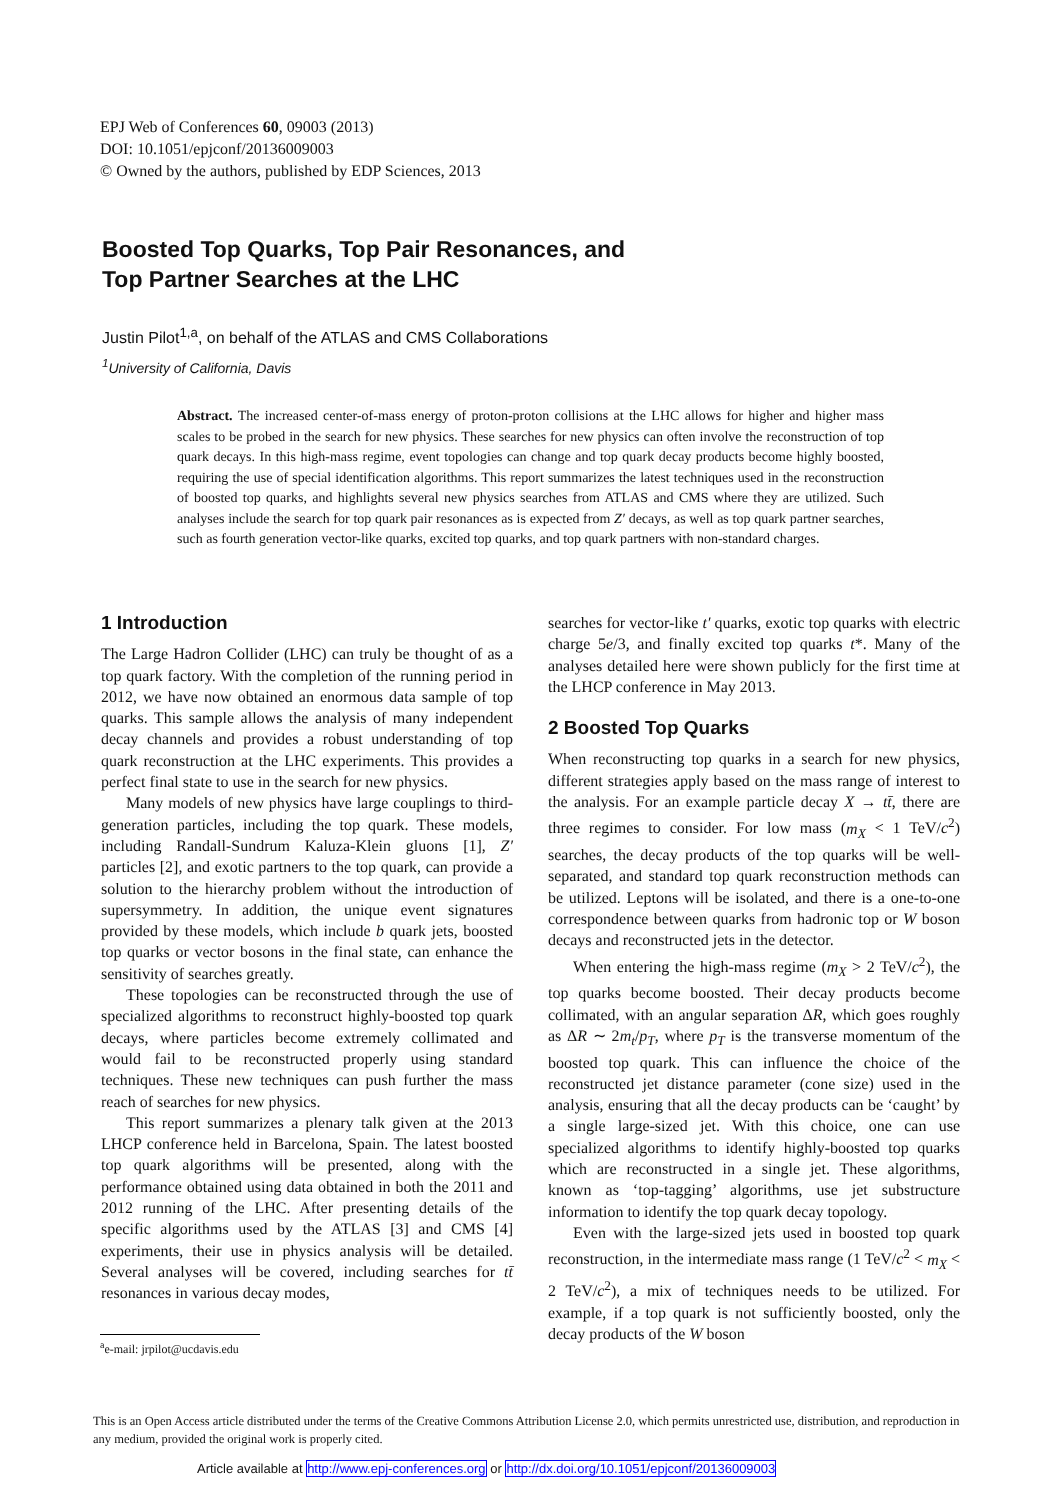EPJ Web of Conferences 60, 09003 (2013)
DOI: 10.1051/epjconf/20136009003
© Owned by the authors, published by EDP Sciences, 2013
Boosted Top Quarks, Top Pair Resonances, and
Top Partner Searches at the LHC
Justin Pilot<sup>1,a</sup>, on behalf of the ATLAS and CMS Collaborations
<sup>1</sup> University of California, Davis
Abstract. The increased center-of-mass energy of proton-proton collisions at the LHC allows for higher and higher mass scales to be probed in the search for new physics. These searches for new physics can often involve the reconstruction of top quark decays. In this high-mass regime, event topologies can change and top quark decay products become highly boosted, requiring the use of special identification algorithms. This report summarizes the latest techniques used in the reconstruction of boosted top quarks, and highlights several new physics searches from ATLAS and CMS where they are utilized. Such analyses include the search for top quark pair resonances as is expected from Z′ decays, as well as top quark partner searches, such as fourth generation vector-like quarks, excited top quarks, and top quark partners with non-standard charges.
1 Introduction
The Large Hadron Collider (LHC) can truly be thought of as a top quark factory. With the completion of the running period in 2012, we have now obtained an enormous data sample of top quarks. This sample allows the analysis of many independent decay channels and provides a robust understanding of top quark reconstruction at the LHC experiments. This provides a perfect final state to use in the search for new physics.
Many models of new physics have large couplings to third-generation particles, including the top quark. These models, including Randall-Sundrum Kaluza-Klein gluons [1], Z′ particles [2], and exotic partners to the top quark, can provide a solution to the hierarchy problem without the introduction of supersymmetry. In addition, the unique event signatures provided by these models, which include b quark jets, boosted top quarks or vector bosons in the final state, can enhance the sensitivity of searches greatly.
These topologies can be reconstructed through the use of specialized algorithms to reconstruct highly-boosted top quark decays, where particles become extremely collimated and would fail to be reconstructed properly using standard techniques. These new techniques can push further the mass reach of searches for new physics.
This report summarizes a plenary talk given at the 2013 LHCP conference held in Barcelona, Spain. The latest boosted top quark algorithms will be presented, along with the performance obtained using data obtained in both the 2011 and 2012 running of the LHC. After presenting details of the specific algorithms used by the ATLAS [3] and CMS [4] experiments, their use in physics analysis will be detailed. Several analyses will be covered, including searches for tt̄ resonances in various decay modes,
searches for vector-like t′ quarks, exotic top quarks with electric charge 5e/3, and finally excited top quarks t*. Many of the analyses detailed here were shown publicly for the first time at the LHCP conference in May 2013.
2 Boosted Top Quarks
When reconstructing top quarks in a search for new physics, different strategies apply based on the mass range of interest to the analysis. For an example particle decay X → tt̄, there are three regimes to consider. For low mass (m<sub>X</sub> < 1 TeV/c<sup>2</sup>) searches, the decay products of the top quarks will be well-separated, and standard top quark reconstruction methods can be utilized. Leptons will be isolated, and there is a one-to-one correspondence between quarks from hadronic top or W boson decays and reconstructed jets in the detector.
When entering the high-mass regime (m<sub>X</sub> > 2 TeV/c<sup>2</sup>), the top quarks become boosted. Their decay products become collimated, with an angular separation ΔR, which goes roughly as ΔR ∼ 2m<sub>t</sub>/p<sub>T</sub>, where p<sub>T</sub> is the transverse momentum of the boosted top quark. This can influence the choice of the reconstructed jet distance parameter (cone size) used in the analysis, ensuring that all the decay products can be ‘caught’ by a single large-sized jet. With this choice, one can use specialized algorithms to identify highly-boosted top quarks which are reconstructed in a single jet. These algorithms, known as ‘top-tagging’ algorithms, use jet substructure information to identify the top quark decay topology.
Even with the large-sized jets used in boosted top quark reconstruction, in the intermediate mass range (1 TeV/c<sup>2</sup> < m<sub>X</sub> < 2 TeV/c<sup>2</sup>), a mix of techniques needs to be utilized. For example, if a top quark is not sufficiently boosted, only the decay products of the W boson
<sup>a</sup> e-mail: jrpilot@ucdavis.edu
This is an Open Access article distributed under the terms of the Creative Commons Attribution License 2.0, which permits unrestricted use, distribution, and reproduction in any medium, provided the original work is properly cited.
Article available at http://www.epj-conferences.org or http://dx.doi.org/10.1051/epjconf/20136009003